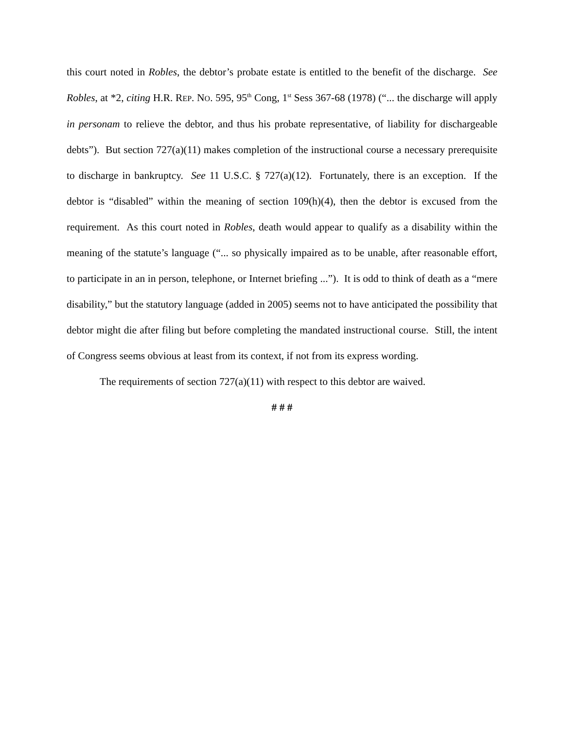this court noted in Robles, the debtor’s probate estate is entitled to the benefit of the discharge. See Robles, at *2, citing H.R. REP. NO. 595, 95<sup>th</sup> Cong, 1<sup>st</sup> Sess 367-68 (1978) (“... the discharge will apply in personam to relieve the debtor, and thus his probate representative, of liability for dischargeable debts”). But section 727(a)(11) makes completion of the instructional course a necessary prerequisite to discharge in bankruptcy. See 11 U.S.C. § 727(a)(12). Fortunately, there is an exception. If the debtor is “disabled” within the meaning of section 109(h)(4), then the debtor is excused from the requirement. As this court noted in Robles, death would appear to qualify as a disability within the meaning of the statute’s language (“... so physically impaired as to be unable, after reasonable effort, to participate in an in person, telephone, or Internet briefing ...”). It is odd to think of death as a “mere disability,” but the statutory language (added in 2005) seems not to have anticipated the possibility that debtor might die after filing but before completing the mandated instructional course. Still, the intent of Congress seems obvious at least from its context, if not from its express wording.
The requirements of section 727(a)(11) with respect to this debtor are waived.
# # #